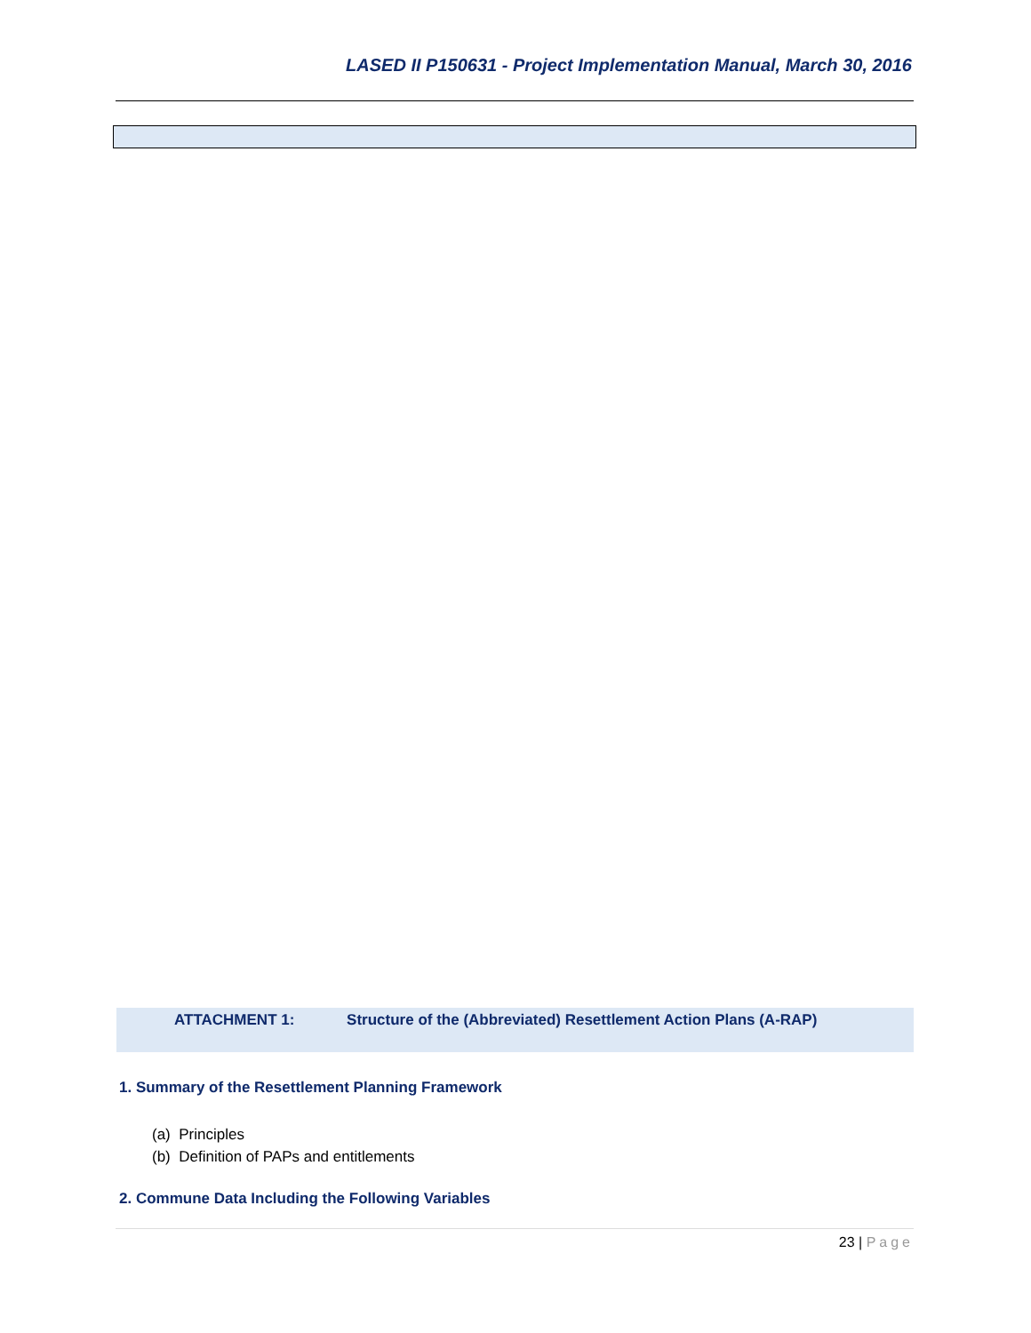LASED II P150631 - Project Implementation Manual, March 30, 2016
ATTACHMENT 1: Structure of the (Abbreviated) Resettlement Action Plans (A-RAP)
1. Summary of the Resettlement Planning Framework
(a) Principles
(b) Definition of PAPs and entitlements
2. Commune Data Including the Following Variables
23 | Page